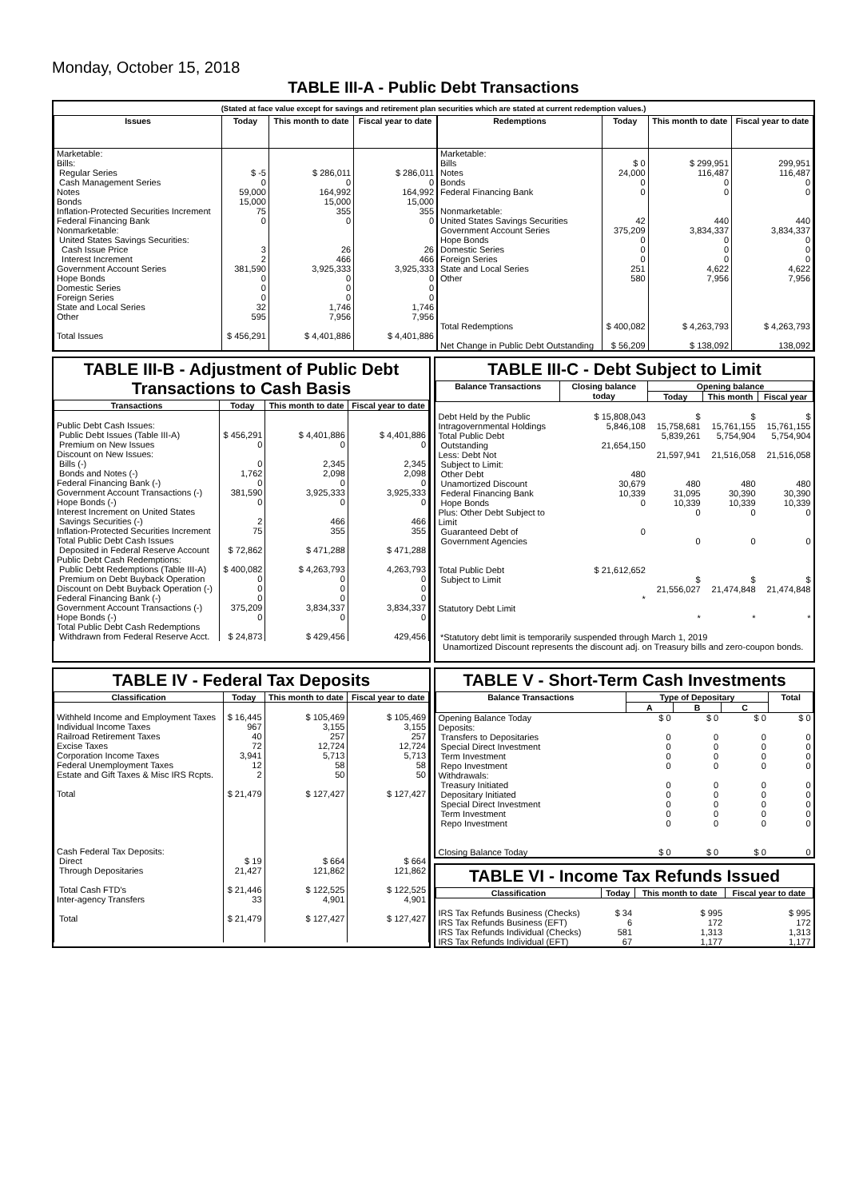Monday, October 15, 2018
TABLE III-A - Public Debt Transactions
(Stated at face value except for savings and retirement plan securities which are stated at current redemption values.)
| Issues | Today | This month to date | Fiscal year to date |
| --- | --- | --- | --- |
| Marketable: Bills: Regular Series Cash Management Series Notes Bonds Inflation-Protected Securities Increment Federal Financing Bank Nonmarketable: United States Savings Securities: Cash Issue Price Interest Increment Government Account Series Hope Bonds Domestic Series Foreign Series State and Local Series Other Total Issues | $ -5 0 59,000 15,000 75 0 3 2 381,590 0 0 0 32 595 $ 456,291 | $ 286,011 0 164,992 15,000 355 0 26 466 3,925,333 0 0 0 1,746 7,956 $ 4,401,886 | $ 286,011 0 164,992 15,000 355 0 26 466 3,925,333 0 0 0 1,746 7,956 $ 4,401,886 |
| Redemptions | Today | This month to date | Fiscal year to date |
| --- | --- | --- | --- |
| Marketable: Bills Notes Bonds Federal Financing Bank Nonmarketable: United States Savings Securities Government Account Series Hope Bonds Domestic Series Foreign Series State and Local Series Other Total Redemptions Net Change in Public Debt Outstanding | $ 0 24,000 0 0 42 375,209 0 0 0 251 580 $ 400,082 $ 56,209 | $ 299,951 116,487 0 0 440 3,834,337 0 0 0 4,622 7,956 $ 4,263,793 $ 138,092 | 299,951 116,487 0 0 440 3,834,337 0 0 0 4,622 7,956 $ 4,263,793 138,092 |
TABLE III-B - Adjustment of Public Debt Transactions to Cash Basis
| Transactions | Today | This month to date | Fiscal year to date |
| --- | --- | --- | --- |
| Public Debt Cash Issues: Public Debt Issues (Table III-A) Premium on New Issues Discount on New Issues: Bills (-) Bonds and Notes (-) Federal Financing Bank (-) Government Account Transactions (-) Hope Bonds (-) Interest Increment on United States Savings Securities (-) Inflation-Protected Securities Increment Total Public Debt Cash Issues Deposited in Federal Reserve Account Public Debt Cash Redemptions: Public Debt Redemptions (Table III-A) Premium on Debt Buyback Operation Discount on Debt Buyback Operation (-) Federal Financing Bank (-) Government Account Transactions (-) Hope Bonds (-) Total Public Debt Cash Redemptions Withdrawn from Federal Reserve Acct. | $ 456,291 0 0 1,762 0 381,590 0 2 75 $ 72,862 $ 400,082 0 0 0 375,209 0 $ 24,873 | $ 4,401,886 0 2,345 2,098 0 3,925,333 0 466 355 $ 471,288 $ 4,263,793 0 0 0 3,834,337 0 $ 429,456 | $ 4,401,886 0 2,345 2,098 0 3,925,333 0 466 355 $ 471,288 4,263,793 0 0 0 3,834,337 0 429,456 |
TABLE III-C - Debt Subject to Limit
| Balance Transactions | Closing balance today | Opening balance | | |
| --- | --- | --- | --- | --- |
| | | Today | This month | Fiscal year |
| Debt Held by the Public Intragovernmental Holdings Total Public Debt Outstanding Less: Debt Not Subject to Limit: Other Debt Unamortized Discount Federal Financing Bank Hope Bonds Plus: Other Debt Subject to Limit Guaranteed Debt of Government Agencies Total Public Debt Subject to Limit Statutory Debt Limit | $ 15,808,043 5,846,108 21,654,150 480 30,679 10,339 0 0 $ 21,612,652 * | $ 15,758,681 5,839,261 21,597,941 480 31,095 10,339 0 0 $ 21,556,027 * | $ 15,761,155 5,754,904 21,516,058 480 30,390 10,339 0 0 $ 21,474,848 * | $ 15,761,155 5,754,904 21,516,058 480 30,390 10,339 0 0 $ 21,474,848 * |
*Statutory debt limit is temporarily suspended through March 1, 2019
Unamortized Discount represents the discount adj. on Treasury bills and zero-coupon bonds.
TABLE IV - Federal Tax Deposits
| Classification | Today | This month to date | Fiscal year to date |
| --- | --- | --- | --- |
| Withheld Income and Employment Taxes Individual Income Taxes Railroad Retirement Taxes Excise Taxes Corporation Income Taxes Federal Unemployment Taxes Estate and Gift Taxes & Misc IRS Rcpts. Total Cash Federal Tax Deposits: Direct Through Depositaries Total Cash FTD's Inter-agency Transfers Total | $ 16,445 967 40 72 3,941 12 2 $ 21,479 $ 19 21,427 $ 21,446 33 $ 21,479 | $ 105,469 3,155 257 12,724 5,713 58 50 $ 127,427 $ 664 121,862 $ 122,525 4,901 $ 127,427 | $ 105,469 3,155 257 12,724 5,713 58 50 $ 127,427 $ 664 121,862 $ 122,525 4,901 $ 127,427 |
TABLE V - Short-Term Cash Investments
| Balance Transactions | Type of Depositary | | | Total |
| --- | --- | --- | --- | --- |
| | A | B | C | |
| Opening Balance Today Deposits: Transfers to Depositaries Special Direct Investment Term Investment Repo Investment Withdrawals: Treasury Initiated Depositary Initiated Special Direct Investment Term Investment Repo Investment Closing Balance Today | $ 0 0 0 0 0 0 0 0 0 0 $ 0 | $ 0 0 0 0 0 0 0 0 0 0 $ 0 | $ 0 0 0 0 0 0 0 0 0 0 $ 0 | $ 0 0 0 0 0 0 0 0 0 0 0 |
TABLE VI - Income Tax Refunds Issued
| Classification | Today | This month to date | Fiscal year to date |
| --- | --- | --- | --- |
| IRS Tax Refunds Business (Checks) IRS Tax Refunds Business (EFT) IRS Tax Refunds Individual (Checks) IRS Tax Refunds Individual (EFT) | $ 34 6 581 67 | $ 995 172 1,313 1,177 | $ 995 172 1,313 1,177 |